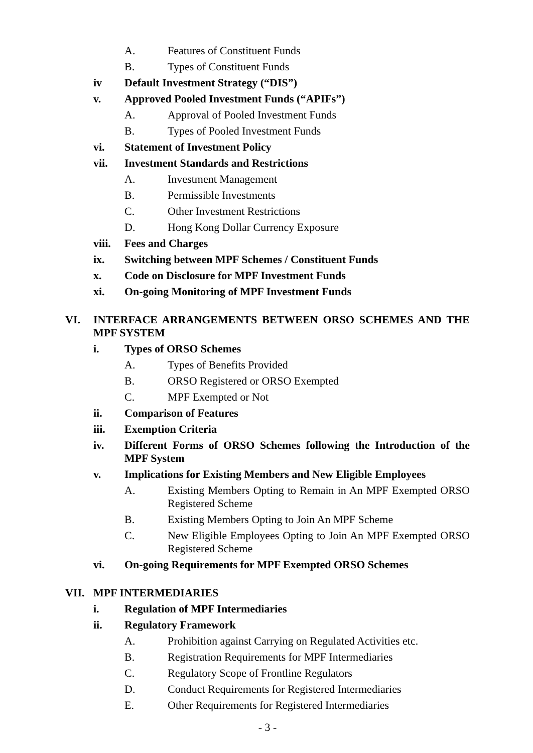A. Features of Constituent Funds
B. Types of Constituent Funds
iv Default Investment Strategy (“DIS”)
v. Approved Pooled Investment Funds (“APIFs”)
A. Approval of Pooled Investment Funds
B. Types of Pooled Investment Funds
vi. Statement of Investment Policy
vii. Investment Standards and Restrictions
A. Investment Management
B. Permissible Investments
C. Other Investment Restrictions
D. Hong Kong Dollar Currency Exposure
viii. Fees and Charges
ix. Switching between MPF Schemes / Constituent Funds
x. Code on Disclosure for MPF Investment Funds
xi. On-going Monitoring of MPF Investment Funds
VI. INTERFACE ARRANGEMENTS BETWEEN ORSO SCHEMES AND THE MPF SYSTEM
i. Types of ORSO Schemes
A. Types of Benefits Provided
B. ORSO Registered or ORSO Exempted
C. MPF Exempted or Not
ii. Comparison of Features
iii. Exemption Criteria
iv. Different Forms of ORSO Schemes following the Introduction of the MPF System
v. Implications for Existing Members and New Eligible Employees
A. Existing Members Opting to Remain in An MPF Exempted ORSO Registered Scheme
B. Existing Members Opting to Join An MPF Scheme
C. New Eligible Employees Opting to Join An MPF Exempted ORSO Registered Scheme
vi. On-going Requirements for MPF Exempted ORSO Schemes
VII. MPF INTERMEDIARIES
i. Regulation of MPF Intermediaries
ii. Regulatory Framework
A. Prohibition against Carrying on Regulated Activities etc.
B. Registration Requirements for MPF Intermediaries
C. Regulatory Scope of Frontline Regulators
D. Conduct Requirements for Registered Intermediaries
E. Other Requirements for Registered Intermediaries
- 3 -